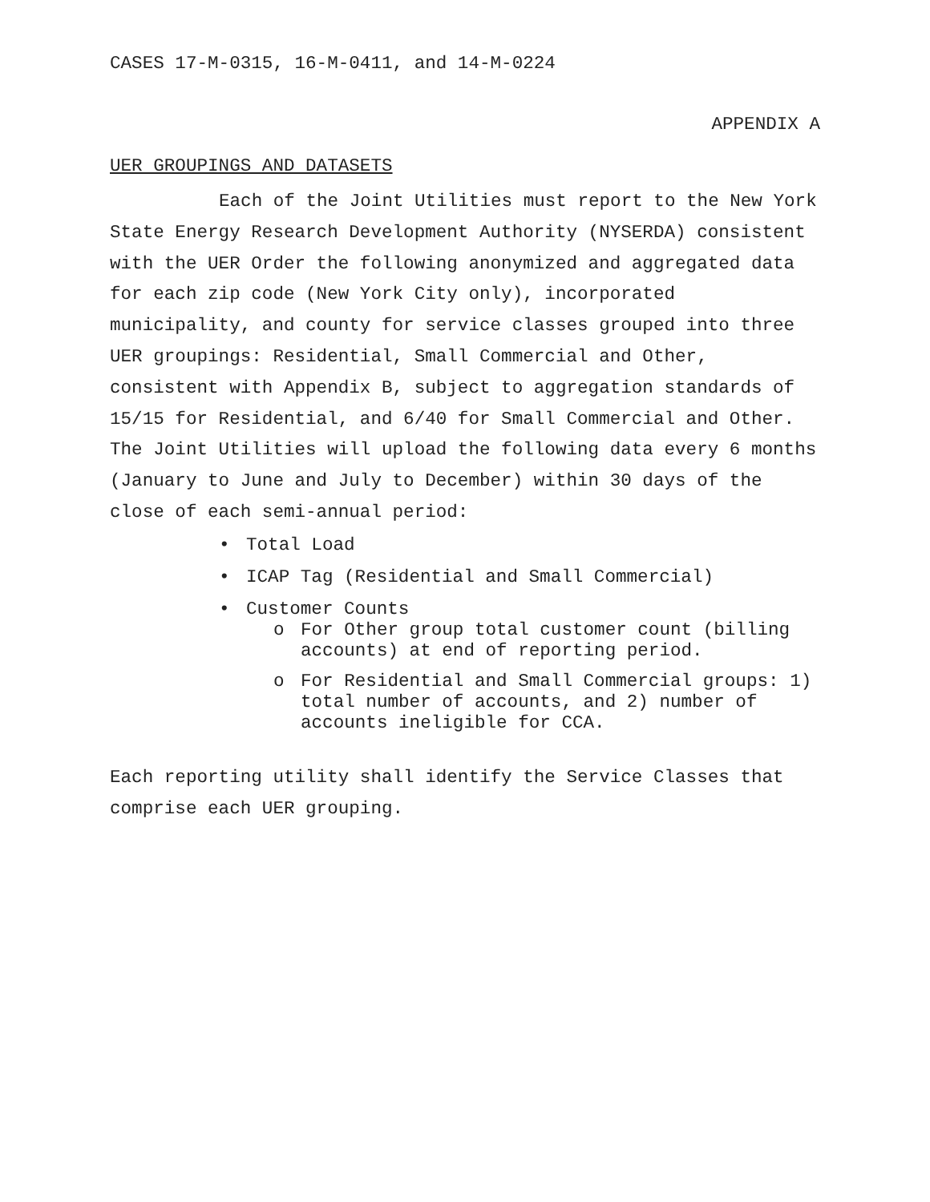CASES 17-M-0315, 16-M-0411, and 14-M-0224
APPENDIX A
UER GROUPINGS AND DATASETS
Each of the Joint Utilities must report to the New York State Energy Research Development Authority (NYSERDA) consistent with the UER Order the following anonymized and aggregated data for each zip code (New York City only), incorporated municipality, and county for service classes grouped into three UER groupings: Residential, Small Commercial and Other, consistent with Appendix B, subject to aggregation standards of 15/15 for Residential, and 6/40 for Small Commercial and Other. The Joint Utilities will upload the following data every 6 months (January to June and July to December) within 30 days of the close of each semi-annual period:
• Total Load
• ICAP Tag (Residential and Small Commercial)
• Customer Counts
o For Other group total customer count (billing accounts) at end of reporting period.
o For Residential and Small Commercial groups: 1) total number of accounts, and 2) number of accounts ineligible for CCA.
Each reporting utility shall identify the Service Classes that comprise each UER grouping.